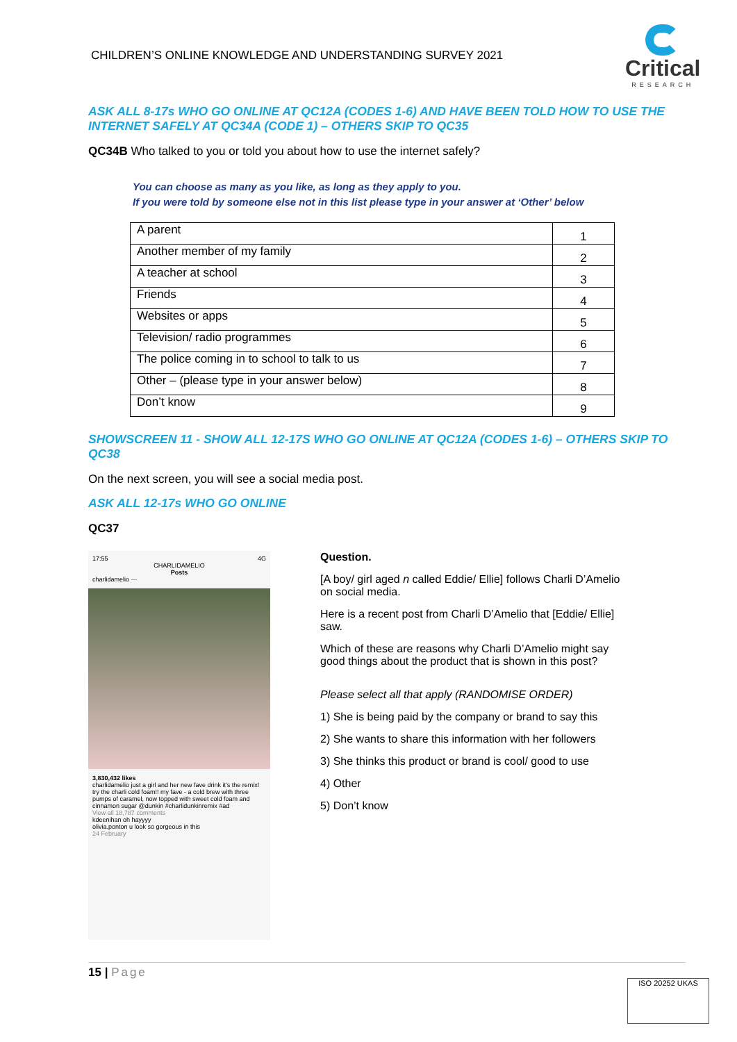CHILDREN’S ONLINE KNOWLEDGE AND UNDERSTANDING SURVEY 2021
Critical
RESEARCH
ASK ALL 8-17s WHO GO ONLINE AT QC12A (CODES 1-6) AND HAVE BEEN TOLD HOW TO USE THE INTERNET SAFELY AT QC34A (CODE 1) – OTHERS SKIP TO QC35
QC34B Who talked to you or told you about how to use the internet safely?
You can choose as many as you like, as long as they apply to you.
If you were told by someone else not in this list please type in your answer at ‘Other’ below
| A parent | 1 |
| Another member of my family | 2 |
| A teacher at school | 3 |
| Friends | 4 |
| Websites or apps | 5 |
| Television/ radio programmes | 6 |
| The police coming in to school to talk to us | 7 |
| Other – (please type in your answer below) | 8 |
| Don’t know | 9 |
SHOWSCREEN 11 - SHOW ALL 12-17S WHO GO ONLINE AT QC12A (CODES 1-6) – OTHERS SKIP TO QC38
On the next screen, you will see a social media post.
ASK ALL 12-17s WHO GO ONLINE
QC37
17:55 4G
CHARLIDAMELIO
Posts
charlidamelio ···
3,830,432 likes
charlidamelio just a girl and her new fave drink it's the remix! try the charli cold foam!! my fave - a cold brew with three pumps of caramel, now topped with sweet cold foam and cinnamon sugar @dunkin #charlidunkinremix #ad
View all 18,787 comments
kdeenihan oh hayyyy
olivia.ponton u look so gorgeous in this
24 February
Question.
[A boy/ girl aged n called Eddie/ Ellie] follows Charli D’Amelio on social media.
Here is a recent post from Charli D’Amelio that [Eddie/ Ellie] saw.
Which of these are reasons why Charli D’Amelio might say good things about the product that is shown in this post?
Please select all that apply (RANDOMISE ORDER)
1) She is being paid by the company or brand to say this
2) She wants to share this information with her followers
3) She thinks this product or brand is cool/ good to use
4) Other
5) Don’t know
15 | Page
ISO 20252 UKAS